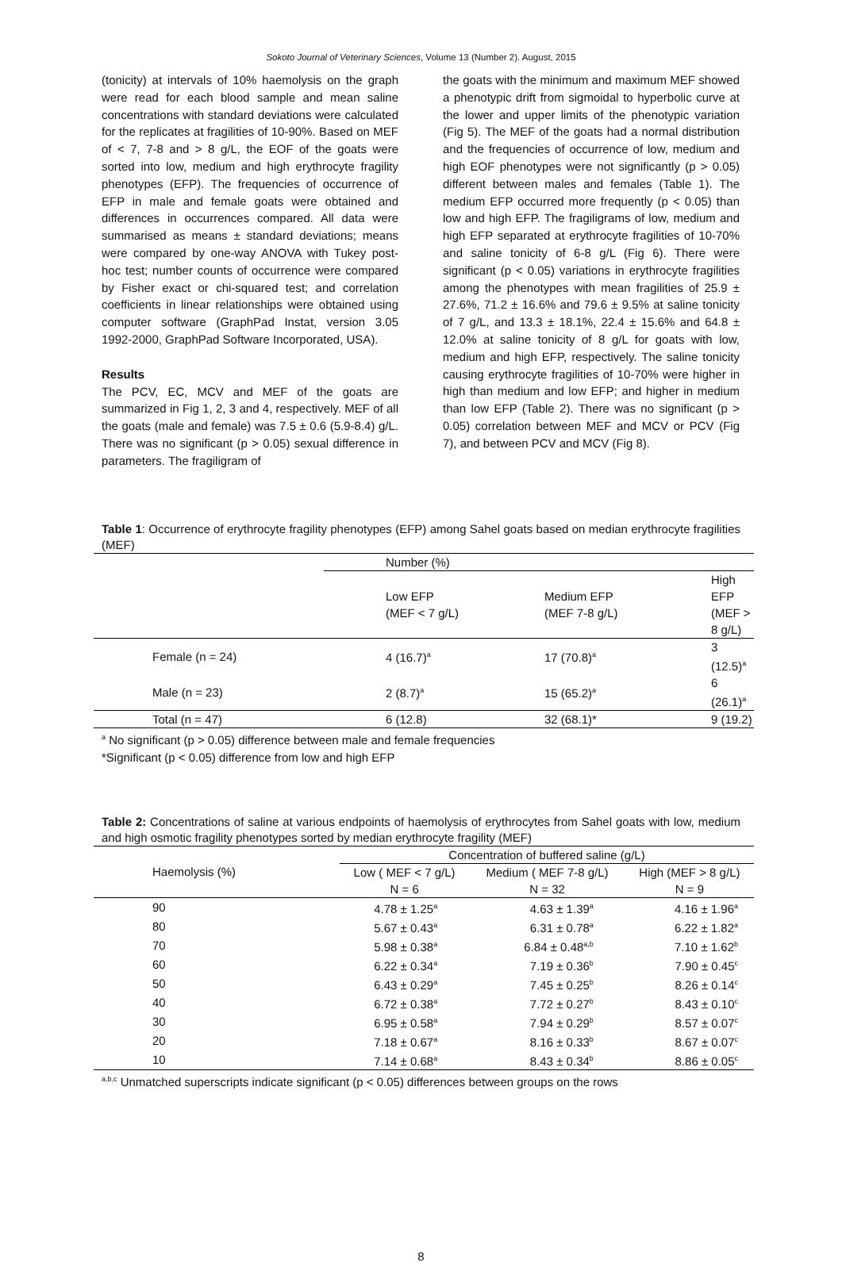Sokoto Journal of Veterinary Sciences, Volume 13 (Number 2). August, 2015
(tonicity) at intervals of 10% haemolysis on the graph were read for each blood sample and mean saline concentrations with standard deviations were calculated for the replicates at fragilities of 10-90%. Based on MEF of < 7, 7-8 and > 8 g/L, the EOF of the goats were sorted into low, medium and high erythrocyte fragility phenotypes (EFP). The frequencies of occurrence of EFP in male and female goats were obtained and differences in occurrences compared. All data were summarised as means ± standard deviations; means were compared by one-way ANOVA with Tukey post-hoc test; number counts of occurrence were compared by Fisher exact or chi-squared test; and correlation coefficients in linear relationships were obtained using computer software (GraphPad Instat, version 3.05 1992-2000, GraphPad Software Incorporated, USA).
Results
The PCV, EC, MCV and MEF of the goats are summarized in Fig 1, 2, 3 and 4, respectively. MEF of all the goats (male and female) was 7.5 ± 0.6 (5.9-8.4) g/L. There was no significant (p > 0.05) sexual difference in parameters. The fragiligram of
the goats with the minimum and maximum MEF showed a phenotypic drift from sigmoidal to hyperbolic curve at the lower and upper limits of the phenotypic variation (Fig 5). The MEF of the goats had a normal distribution and the frequencies of occurrence of low, medium and high EOF phenotypes were not significantly (p > 0.05) different between males and females (Table 1). The medium EFP occurred more frequently (p < 0.05) than low and high EFP. The fragiligrams of low, medium and high EFP separated at erythrocyte fragilities of 10-70% and saline tonicity of 6-8 g/L (Fig 6). There were significant (p < 0.05) variations in erythrocyte fragilities among the phenotypes with mean fragilities of 25.9 ± 27.6%, 71.2 ± 16.6% and 79.6 ± 9.5% at saline tonicity of 7 g/L, and 13.3 ± 18.1%, 22.4 ± 15.6% and 64.8 ± 12.0% at saline tonicity of 8 g/L for goats with low, medium and high EFP, respectively. The saline tonicity causing erythrocyte fragilities of 10-70% were higher in high than medium and low EFP; and higher in medium than low EFP (Table 2). There was no significant (p > 0.05) correlation between MEF and MCV or PCV (Fig 7), and between PCV and MCV (Fig 8).
Table 1: Occurrence of erythrocyte fragility phenotypes (EFP) among Sahel goats based on median erythrocyte fragilities (MEF)
| | Number (%) | | |
| | Low EFP (MEF < 7 g/L) | Medium EFP (MEF 7-8 g/L) | High EFP (MEF > 8 g/L) |
| Female (n = 24) | 4 (16.7)<sup>a</sup> | 17 (70.8)<sup>a</sup> | 3 (12.5)<sup>a</sup> |
| Male (n = 23) | 2 (8.7)<sup>a</sup> | 15 (65.2)<sup>a</sup> | 6 (26.1)<sup>a</sup> |
| Total (n = 47) | 6 (12.8) | 32 (68.1)* | 9 (19.2) |
<sup>a</sup> No significant (p > 0.05) difference between male and female frequencies
*Significant (p < 0.05) difference from low and high EFP
Table 2: Concentrations of saline at various endpoints of haemolysis of erythrocytes from Sahel goats with low, medium and high osmotic fragility phenotypes sorted by median erythrocyte fragility (MEF)
| Haemolysis (%) | Concentration of buffered saline (g/L) | | |
| | Low ( MEF < 7 g/L) N = 6 | Medium ( MEF 7-8 g/L) N = 32 | High (MEF > 8 g/L) N = 9 |
| 90 | 4.78 ± 1.25<sup>a</sup> | 4.63 ± 1.39<sup>a</sup> | 4.16 ± 1.96<sup>a</sup> |
| 80 | 5.67 ± 0.43<sup>a</sup> | 6.31 ± 0.78<sup>a</sup> | 6.22 ± 1.82<sup>a</sup> |
| 70 | 5.98 ± 0.38<sup>a</sup> | 6.84 ± 0.48<sup>a,b</sup> | 7.10 ± 1.62<sup>b</sup> |
| 60 | 6.22 ± 0.34<sup>a</sup> | 7.19 ± 0.36<sup>b</sup> | 7.90 ± 0.45<sup>c</sup> |
| 50 | 6.43 ± 0.29<sup>a</sup> | 7.45 ± 0.25<sup>b</sup> | 8.26 ± 0.14<sup>c</sup> |
| 40 | 6.72 ± 0.38<sup>a</sup> | 7.72 ± 0.27<sup>b</sup> | 8.43 ± 0.10<sup>c</sup> |
| 30 | 6.95 ± 0.58<sup>a</sup> | 7.94 ± 0.29<sup>b</sup> | 8.57 ± 0.07<sup>c</sup> |
| 20 | 7.18 ± 0.67<sup>a</sup> | 8.16 ± 0.33<sup>b</sup> | 8.67 ± 0.07<sup>c</sup> |
| 10 | 7.14 ± 0.68<sup>a</sup> | 8.43 ± 0.34<sup>b</sup> | 8.86 ± 0.05<sup>c</sup> |
<sup>a,b,c</sup> Unmatched superscripts indicate significant (p < 0.05) differences between groups on the rows
8